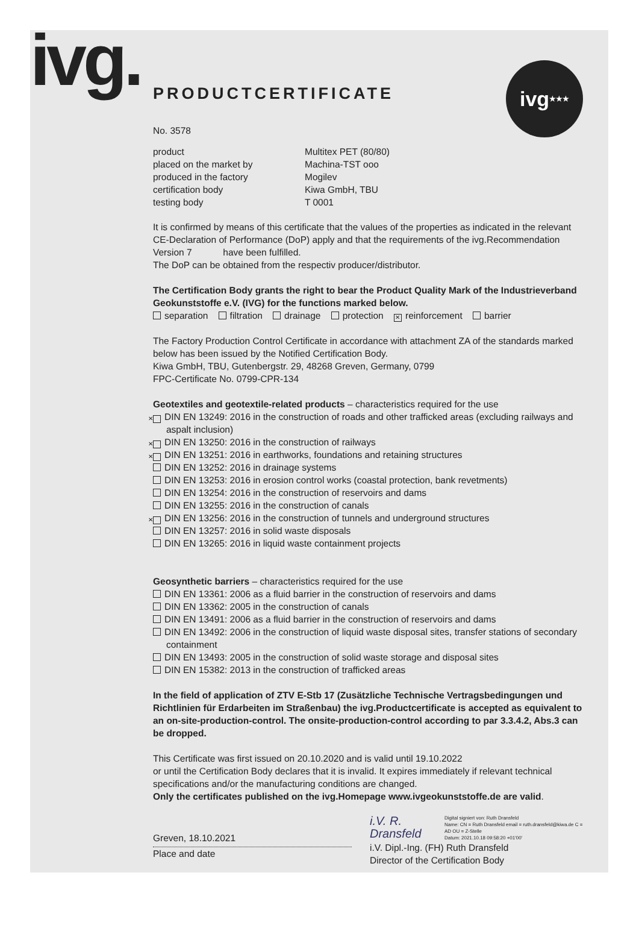ivg. ivg ★★★
PRODUCTCERTIFICATE
No. 3578
product
Multitex PET (80/80)
placed on the market by
Machina-TST ooo
produced in the factory
Mogilev
certification body
Kiwa GmbH, TBU
testing body
T 0001
It is confirmed by means of this certificate that the values of the properties as indicated in the relevant CE-Declaration of Performance (DoP) apply and that the requirements of the ivg.Recommendation Version 7 have been fulfilled.
The DoP can be obtained from the respectiv producer/distributor.
The Certification Body grants the right to bear the Product Quality Mark of the Industrieverband Geokunststoffe e.V. (IVG) for the functions marked below.
separation filtration drainage protection ✕ reinforcement barrier
The Factory Production Control Certificate in accordance with attachment ZA of the standards marked below has been issued by the Notified Certification Body.
Kiwa GmbH, TBU, Gutenbergstr. 29, 48268 Greven, Germany, 0799
FPC-Certificate No. 0799-CPR-134
Geotextiles and geotextile-related products – characteristics required for the use
✕ DIN EN 13249: 2016 in the construction of roads and other trafficked areas (excluding railways and aspalt inclusion)
✕ DIN EN 13250: 2016 in the construction of railways
✕ DIN EN 13251: 2016 in earthworks, foundations and retaining structures
DIN EN 13252: 2016 in drainage systems
DIN EN 13253: 2016 in erosion control works (coastal protection, bank revetments)
DIN EN 13254: 2016 in the construction of reservoirs and dams
DIN EN 13255: 2016 in the construction of canals
✕ DIN EN 13256: 2016 in the construction of tunnels and underground structures
DIN EN 13257: 2016 in solid waste disposals
DIN EN 13265: 2016 in liquid waste containment projects
Geosynthetic barriers – characteristics required for the use
DIN EN 13361: 2006 as a fluid barrier in the construction of reservoirs and dams
DIN EN 13362: 2005 in the construction of canals
DIN EN 13491: 2006 as a fluid barrier in the construction of reservoirs and dams
DIN EN 13492: 2006 in the construction of liquid waste disposal sites, transfer stations of secondary containment
DIN EN 13493: 2005 in the construction of solid waste storage and disposal sites
DIN EN 15382: 2013 in the construction of trafficked areas
In the field of application of ZTV E-Stb 17 (Zusätzliche Technische Vertragsbedingungen und Richtlinien für Erdarbeiten im Straßenbau) the ivg.Productcertificate is accepted as equivalent to an on-site-production-control. The onsite-production-control according to par 3.3.4.2, Abs.3 can be dropped.
This Certificate was first issued on 20.10.2020 and is valid until 19.10.2022
or until the Certification Body declares that it is invalid. It expires immediately if relevant technical specifications and/or the manufacturing conditions are changed.
Only the certificates published on the ivg.Homepage www.ivgeokunststoffe.de are valid.
Greven, 18.10.2021
Place and date
i.V. R. Dransfeld Digital signiert von: Ruth Dransfeld
Name: CN = Ruth Dransfeld email = ruth.dransfeld@kiwa.de C = AD OU = Z-Stelle
Datum: 2021.10.18 09:58:20 +01'00'
i.V. Dipl.-Ing. (FH) Ruth Dransfeld
Director of the Certification Body